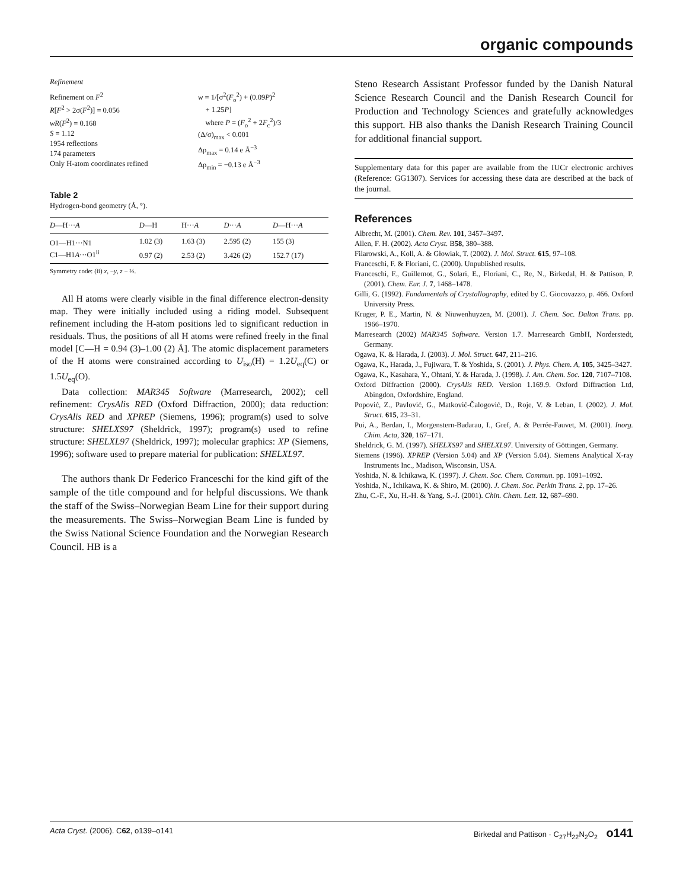organic compounds
Refinement
Refinement on F<sup>2</sup>
R[F<sup>2</sup> > 2σ(F<sup>2</sup>)] = 0.056
wR(F<sup>2</sup>) = 0.168
S = 1.12
1954 reflections
174 parameters
Only H-atom coordinates refined
w = 1/[σ<sup>2</sup>(F<sub>o</sub><sup>2</sup>) + (0.09P)<sup>2</sup>
+ 1.25P]
where P = (F<sub>o</sub><sup>2</sup> + 2F<sub>c</sub><sup>2</sup>)/3
(Δ/σ)<sub>max</sub> < 0.001
Δρ<sub>max</sub> = 0.14 e Å<sup>−3</sup>
Δρ<sub>min</sub> = −0.13 e Å<sup>−3</sup>
Table 2
Hydrogen-bond geometry (Å, °).
| D —H··· A | D —H | H··· A | D ··· A | D —H··· A |
| --- | --- | --- | --- | --- |
| O1—H1···N1 | 1.02 (3) | 1.63 (3) | 2.595 (2) | 155 (3) |
| C1—H1 A ···O1<sup>ii</sup> | 0.97 (2) | 2.53 (2) | 3.426 (2) | 152.7 (17) |
Symmetry code: (ii) x, −y, z − ½.
All H atoms were clearly visible in the final difference electron-density map. They were initially included using a riding model. Subsequent refinement including the H-atom positions led to significant reduction in residuals. Thus, the positions of all H atoms were refined freely in the final model [C—H = 0.94 (3)–1.00 (2) Å]. The atomic displacement parameters of the H atoms were constrained according to U<sub>iso</sub>(H) = 1.2U<sub>eq</sub>(C) or 1.5U<sub>eq</sub>(O).
Data collection: MAR345 Software (Marresearch, 2002); cell refinement: CrysAlis RED (Oxford Diffraction, 2000); data reduction: CrysAlis RED and XPREP (Siemens, 1996); program(s) used to solve structure: SHELXS97 (Sheldrick, 1997); program(s) used to refine structure: SHELXL97 (Sheldrick, 1997); molecular graphics: XP (Siemens, 1996); software used to prepare material for publication: SHELXL97.
The authors thank Dr Federico Franceschi for the kind gift of the sample of the title compound and for helpful discussions. We thank the staff of the Swiss–Norwegian Beam Line for their support during the measurements. The Swiss–Norwegian Beam Line is funded by the Swiss National Science Foundation and the Norwegian Research Council. HB is a
Steno Research Assistant Professor funded by the Danish Natural Science Research Council and the Danish Research Council for Production and Technology Sciences and gratefully acknowledges this support. HB also thanks the Danish Research Training Council for additional financial support.
Supplementary data for this paper are available from the IUCr electronic archives (Reference: GG1307). Services for accessing these data are described at the back of the journal.
References
Albrecht, M. (2001). Chem. Rev. 101, 3457–3497.
Allen, F. H. (2002). Acta Cryst. B58, 380–388.
Filarowski, A., Koll, A. & Głowiak, T. (2002). J. Mol. Struct. 615, 97–108.
Franceschi, F. & Floriani, C. (2000). Unpublished results.
Franceschi, F., Guillemot, G., Solari, E., Floriani, C., Re, N., Birkedal, H. & Pattison, P. (2001). Chem. Eur. J. 7, 1468–1478.
Gilli, G. (1992). Fundamentals of Crystallography, edited by C. Giocovazzo, p. 466. Oxford University Press.
Kruger, P. E., Martin, N. & Niuwenhuyzen, M. (2001). J. Chem. Soc. Dalton Trans. pp. 1966–1970.
Marresearch (2002) MAR345 Software. Version 1.7. Marresearch GmbH, Norderstedt, Germany.
Ogawa, K. & Harada, J. (2003). J. Mol. Struct. 647, 211–216.
Ogawa, K., Harada, J., Fujiwara, T. & Yoshida, S. (2001). J. Phys. Chem. A, 105, 3425–3427.
Ogawa, K., Kasahara, Y., Ohtani, Y. & Harada, J. (1998). J. Am. Chem. Soc. 120, 7107–7108.
Oxford Diffraction (2000). CrysAlis RED. Version 1.169.9. Oxford Diffraction Ltd, Abingdon, Oxfordshire, England.
Popović, Z., Pavlović, G., Matković-Čalogović, D., Roje, V. & Leban, I. (2002). J. Mol. Struct. 615, 23–31.
Pui, A., Berdan, I., Morgenstern-Badarau, I., Gref, A. & Perrée-Fauvet, M. (2001). Inorg. Chim. Acta, 320, 167–171.
Sheldrick, G. M. (1997). SHELXS97 and SHELXL97. University of Göttingen, Germany.
Siemens (1996). XPREP (Version 5.04) and XP (Version 5.04). Siemens Analytical X-ray Instruments Inc., Madison, Wisconsin, USA.
Yoshida, N. & Ichikawa, K. (1997). J. Chem. Soc. Chem. Commun. pp. 1091–1092.
Yoshida, N., Ichikawa, K. & Shiro, M. (2000). J. Chem. Soc. Perkin Trans. 2, pp. 17–26.
Zhu, C.-F., Xu, H.-H. & Yang, S.-J. (2001). Chin. Chem. Lett. 12, 687–690.
Acta Cryst. (2006). C62, o139–o141 Birkedal and Pattison · C<sub>27</sub>H<sub>22</sub>N<sub>2</sub>O<sub>2</sub> o141